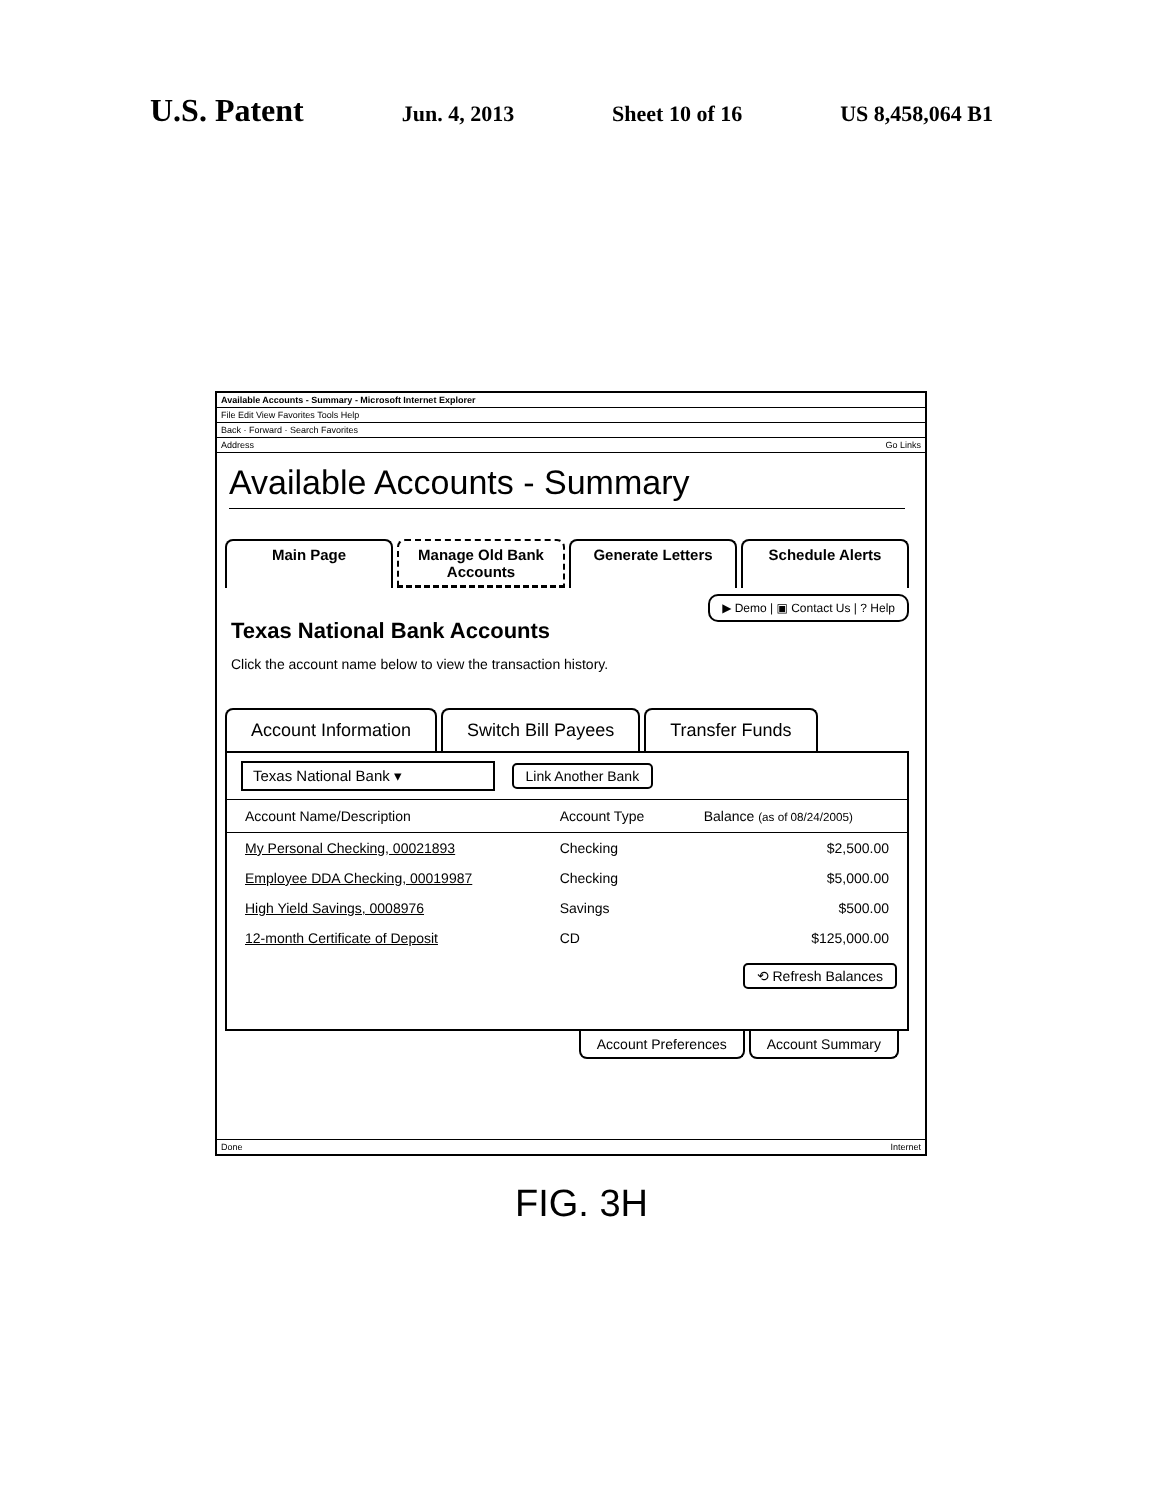U.S. Patent Jun. 4, 2013 Sheet 10 of 16 US 8,458,064 B1
Available Accounts - Summary - Microsoft Internet Explorer
File Edit View Favorites Tools Help
Back · Forward · Search Favorites
Address Go Links
Available Accounts - Summary
Main Page Manage Old Bank Accounts Generate Letters Schedule Alerts
▶ Demo | ▣ Contact Us | ? Help
Texas National Bank Accounts
Click the account name below to view the transaction history.
Account Information Switch Bill Payees Transfer Funds
Texas National Bank ▾ Link Another Bank
| Account Name/Description | Account Type | Balance (as of 08/24/2005) |
| --- | --- | --- |
| My Personal Checking, 00021893 | Checking | $2,500.00 |
| Employee DDA Checking, 00019987 | Checking | $5,000.00 |
| High Yield Savings, 0008976 | Savings | $500.00 |
| 12-month Certificate of Deposit | CD | $125,000.00 |
⟲ Refresh Balances
Account Preferences Account Summary
Done Internet
FIG. 3H